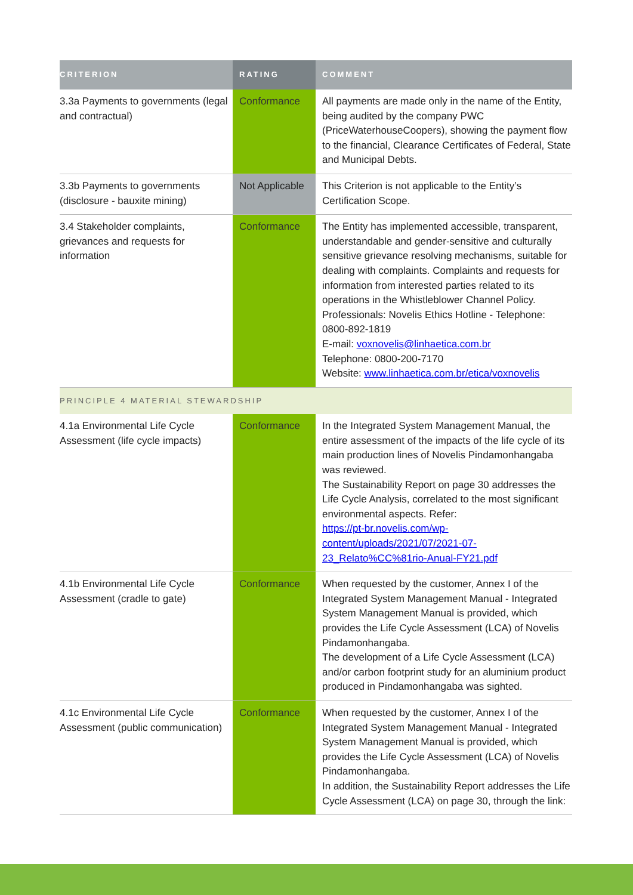| CRITERION | RATING | COMMENT |
| --- | --- | --- |
| 3.3a Payments to governments (legal and contractual) | Conformance | All payments are made only in the name of the Entity, being audited by the company PWC (PriceWaterhouseCoopers), showing the payment flow to the financial, Clearance Certificates of Federal, State and Municipal Debts. |
| 3.3b Payments to governments (disclosure - bauxite mining) | Not Applicable | This Criterion is not applicable to the Entity’s Certification Scope. |
| 3.4 Stakeholder complaints, grievances and requests for information | Conformance | The Entity has implemented accessible, transparent, understandable and gender-sensitive and culturally sensitive grievance resolving mechanisms, suitable for dealing with complaints. Complaints and requests for information from interested parties related to its operations in the Whistleblower Channel Policy. Professionals: Novelis Ethics Hotline - Telephone: 0800-892-1819 E-mail: voxnovelis@linhaetica.com.br Telephone: 0800-200-7170 Website: www.linhaetica.com.br/etica/voxnovelis |
| PRINCIPLE 4 MATERIAL STEWARDSHIP | | |
| 4.1a Environmental Life Cycle Assessment (life cycle impacts) | Conformance | In the Integrated System Management Manual, the entire assessment of the impacts of the life cycle of its main production lines of Novelis Pindamonhangaba was reviewed. The Sustainability Report on page 30 addresses the Life Cycle Analysis, correlated to the most significant environmental aspects. Refer: https://pt-br.novelis.com/wp-content/uploads/2021/07/2021-07-23_Relato%CC%81rio-Anual-FY21.pdf |
| 4.1b Environmental Life Cycle Assessment (cradle to gate) | Conformance | When requested by the customer, Annex I of the Integrated System Management Manual - Integrated System Management Manual is provided, which provides the Life Cycle Assessment (LCA) of Novelis Pindamonhangaba. The development of a Life Cycle Assessment (LCA) and/or carbon footprint study for an aluminium product produced in Pindamonhangaba was sighted. |
| 4.1c Environmental Life Cycle Assessment (public communication) | Conformance | When requested by the customer, Annex I of the Integrated System Management Manual - Integrated System Management Manual is provided, which provides the Life Cycle Assessment (LCA) of Novelis Pindamonhangaba. In addition, the Sustainability Report addresses the Life Cycle Assessment (LCA) on page 30, through the link: |